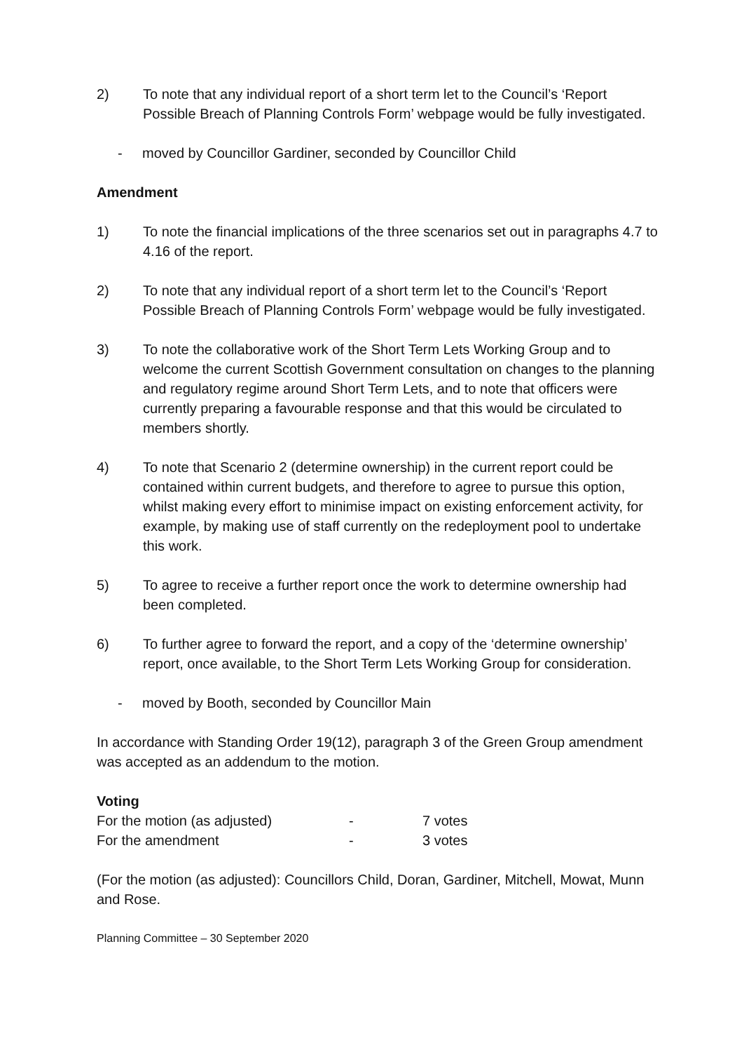2) To note that any individual report of a short term let to the Council’s ‘Report Possible Breach of Planning Controls Form’ webpage would be fully investigated.
- moved by Councillor Gardiner, seconded by Councillor Child
Amendment
1) To note the financial implications of the three scenarios set out in paragraphs 4.7 to 4.16 of the report.
2) To note that any individual report of a short term let to the Council’s ‘Report Possible Breach of Planning Controls Form’ webpage would be fully investigated.
3) To note the collaborative work of the Short Term Lets Working Group and to welcome the current Scottish Government consultation on changes to the planning and regulatory regime around Short Term Lets, and to note that officers were currently preparing a favourable response and that this would be circulated to members shortly.
4) To note that Scenario 2 (determine ownership) in the current report could be contained within current budgets, and therefore to agree to pursue this option, whilst making every effort to minimise impact on existing enforcement activity, for example, by making use of staff currently on the redeployment pool to undertake this work.
5) To agree to receive a further report once the work to determine ownership had been completed.
6) To further agree to forward the report, and a copy of the ‘determine ownership’ report, once available, to the Short Term Lets Working Group for consideration.
- moved by Booth, seconded by Councillor Main
In accordance with Standing Order 19(12), paragraph 3 of the Green Group amendment was accepted as an addendum to the motion.
Voting
| For the motion (as adjusted) | - | 7 votes |
| For the amendment | - | 3 votes |
(For the motion (as adjusted): Councillors Child, Doran, Gardiner, Mitchell, Mowat, Munn and Rose.
Planning Committee – 30 September 2020